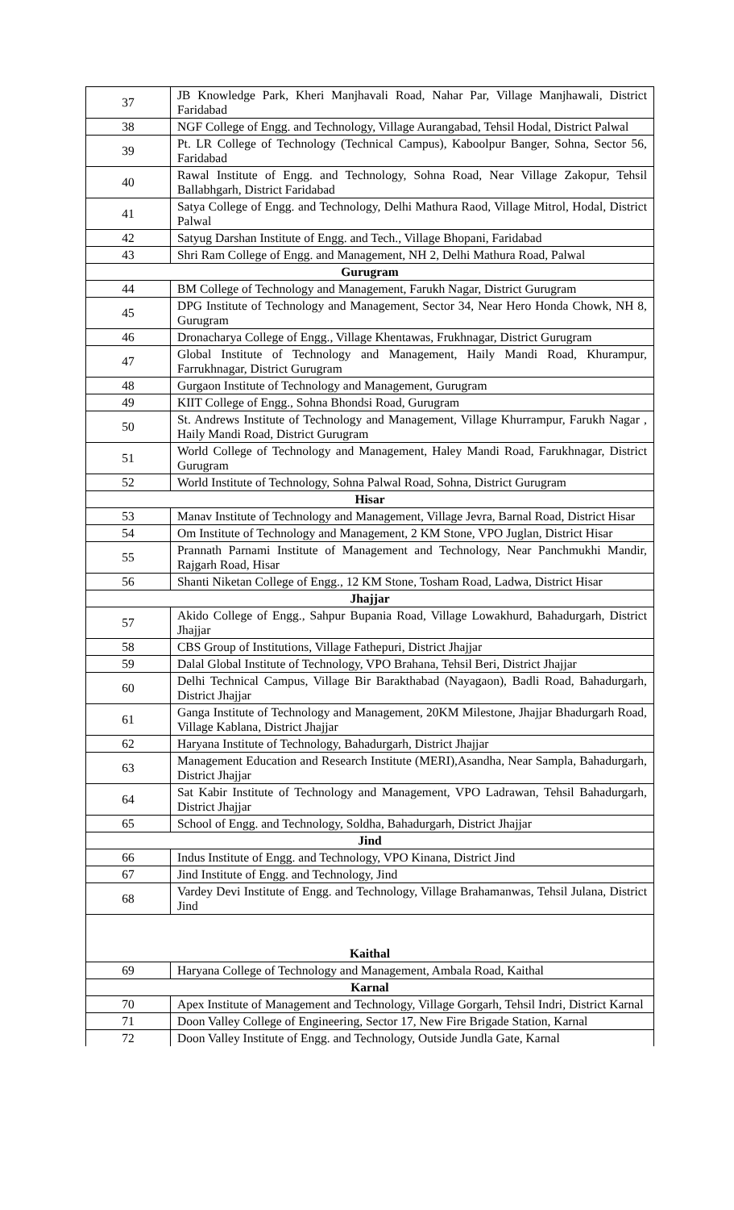| 37 | JB Knowledge Park, Kheri Manjhavali Road, Nahar Par, Village Manjhawali, District Faridabad |
| 38 | NGF College of Engg. and Technology, Village Aurangabad, Tehsil Hodal, District Palwal |
| 39 | Pt. LR College of Technology (Technical Campus), Kaboolpur Banger, Sohna, Sector 56, Faridabad |
| 40 | Rawal Institute of Engg. and Technology, Sohna Road, Near Village Zakopur, Tehsil Ballabhgarh, District Faridabad |
| 41 | Satya College of Engg. and Technology, Delhi Mathura Raod, Village Mitrol, Hodal, District Palwal |
| 42 | Satyug Darshan Institute of Engg. and Tech., Village Bhopani, Faridabad |
| 43 | Shri Ram College of Engg. and Management, NH 2, Delhi Mathura Road, Palwal |
| Gurugram | |
| 44 | BM College of Technology and Management, Farukh Nagar, District Gurugram |
| 45 | DPG Institute of Technology and Management, Sector 34, Near Hero Honda Chowk, NH 8, Gurugram |
| 46 | Dronacharya College of Engg., Village Khentawas, Frukhnagar, District Gurugram |
| 47 | Global Institute of Technology and Management, Haily Mandi Road, Khurampur, Farrukhnagar, District Gurugram |
| 48 | Gurgaon Institute of Technology and Management, Gurugram |
| 49 | KIIT College of Engg., Sohna Bhondsi Road, Gurugram |
| 50 | St. Andrews Institute of Technology and Management, Village Khurrampur, Farukh Nagar , Haily Mandi Road, District Gurugram |
| 51 | World College of Technology and Management, Haley Mandi Road, Farukhnagar, District Gurugram |
| 52 | World Institute of Technology, Sohna Palwal Road, Sohna, District Gurugram |
| Hisar | |
| 53 | Manav Institute of Technology and Management, Village Jevra, Barnal Road, District Hisar |
| 54 | Om Institute of Technology and Management, 2 KM Stone, VPO Juglan, District Hisar |
| 55 | Prannath Parnami Institute of Management and Technology, Near Panchmukhi Mandir, Rajgarh Road, Hisar |
| 56 | Shanti Niketan College of Engg., 12 KM Stone, Tosham Road, Ladwa, District Hisar |
| Jhajjar | |
| 57 | Akido College of Engg., Sahpur Bupania Road, Village Lowakhurd, Bahadurgarh, District Jhajjar |
| 58 | CBS Group of Institutions, Village Fathepuri, District Jhajjar |
| 59 | Dalal Global Institute of Technology, VPO Brahana, Tehsil Beri, District Jhajjar |
| 60 | Delhi Technical Campus, Village Bir Barakthabad (Nayagaon), Badli Road, Bahadurgarh, District Jhajjar |
| 61 | Ganga Institute of Technology and Management, 20KM Milestone, Jhajjar Bhadurgarh Road, Village Kablana, District Jhajjar |
| 62 | Haryana Institute of Technology, Bahadurgarh, District Jhajjar |
| 63 | Management Education and Research Institute (MERI),Asandha, Near Sampla, Bahadurgarh, District Jhajjar |
| 64 | Sat Kabir Institute of Technology and Management, VPO Ladrawan, Tehsil Bahadurgarh, District Jhajjar |
| 65 | School of Engg. and Technology, Soldha, Bahadurgarh, District Jhajjar |
| Jind | |
| 66 | Indus Institute of Engg. and Technology, VPO Kinana, District Jind |
| 67 | Jind Institute of Engg. and Technology, Jind |
| 68 | Vardey Devi Institute of Engg. and Technology, Village Brahamanwas, Tehsil Julana, District Jind |
| Kaithal | |
| 69 | Haryana College of Technology and Management, Ambala Road, Kaithal |
| Karnal | |
| 70 | Apex Institute of Management and Technology, Village Gorgarh, Tehsil Indri, District Karnal |
| 71 | Doon Valley College of Engineering, Sector 17, New Fire Brigade Station, Karnal |
| 72 | Doon Valley Institute of Engg. and Technology, Outside Jundla Gate, Karnal |